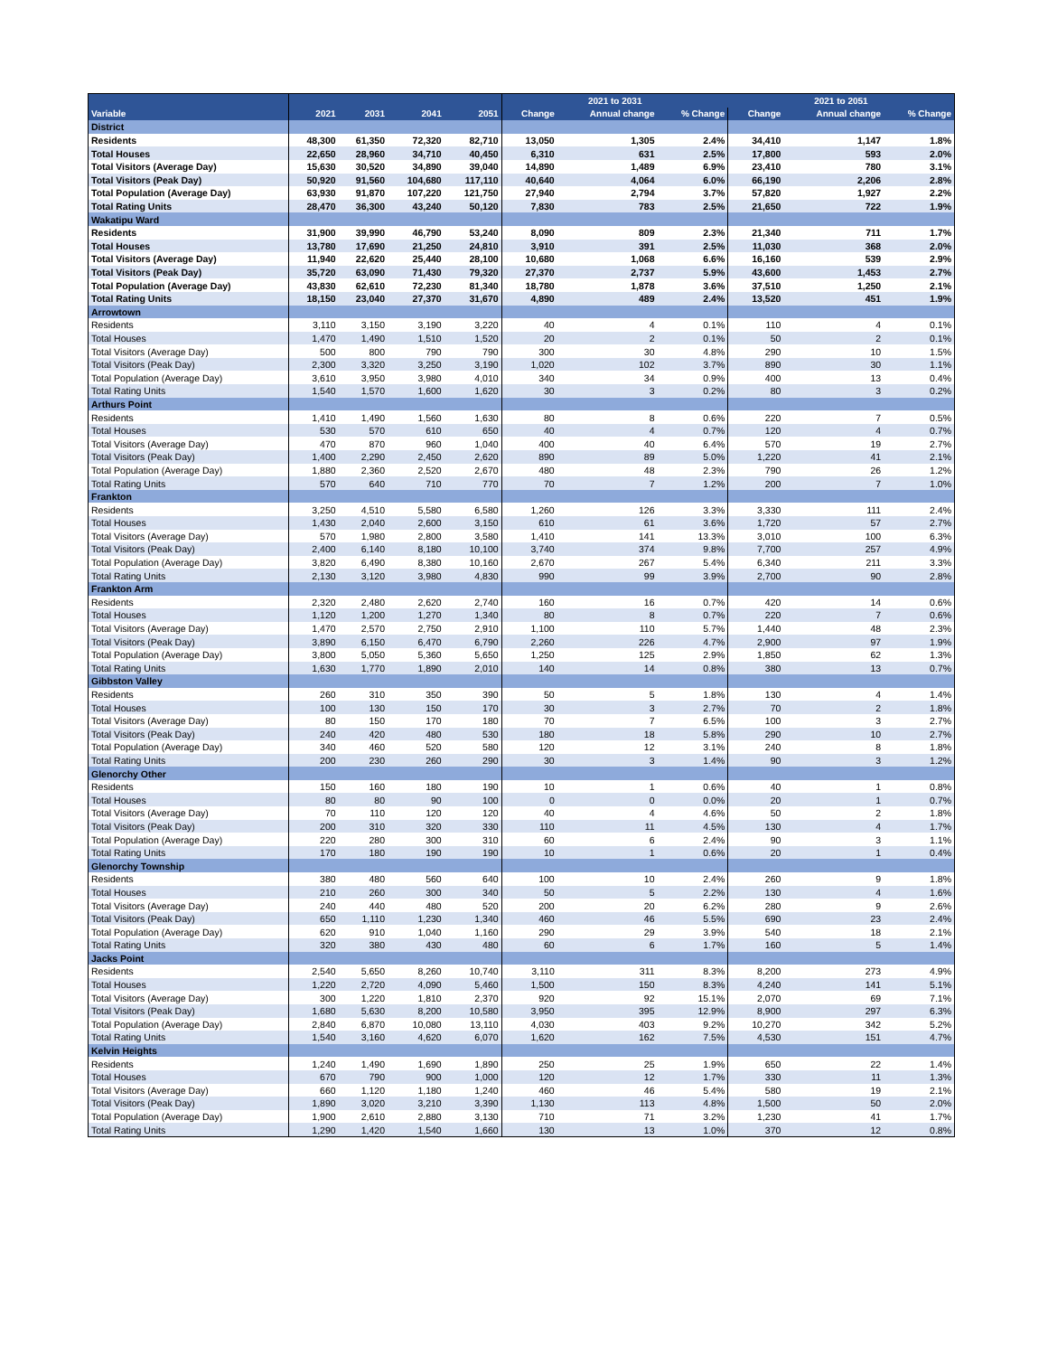| | | | | | 2021 to 2031 | | | 2021 to 2051 | | |
| --- | --- | --- | --- | --- | --- | --- | --- | --- | --- | --- |
| Variable | 2021 | 2031 | 2041 | 2051 | Change | Annual change | % Change | Change | Annual change | % Change |
| District | | | | | | | | | | |
| Residents | 48,300 | 61,350 | 72,320 | 82,710 | 13,050 | 1,305 | 2.4% | 34,410 | 1,147 | 1.8% |
| Total Houses | 22,650 | 28,960 | 34,710 | 40,450 | 6,310 | 631 | 2.5% | 17,800 | 593 | 2.0% |
| Total Visitors (Average Day) | 15,630 | 30,520 | 34,890 | 39,040 | 14,890 | 1,489 | 6.9% | 23,410 | 780 | 3.1% |
| Total Visitors (Peak Day) | 50,920 | 91,560 | 104,680 | 117,110 | 40,640 | 4,064 | 6.0% | 66,190 | 2,206 | 2.8% |
| Total Population (Average Day) | 63,930 | 91,870 | 107,220 | 121,750 | 27,940 | 2,794 | 3.7% | 57,820 | 1,927 | 2.2% |
| Total Rating Units | 28,470 | 36,300 | 43,240 | 50,120 | 7,830 | 783 | 2.5% | 21,650 | 722 | 1.9% |
| Wakatipu Ward | | | | | | | | | | |
| Residents | 31,900 | 39,990 | 46,790 | 53,240 | 8,090 | 809 | 2.3% | 21,340 | 711 | 1.7% |
| Total Houses | 13,780 | 17,690 | 21,250 | 24,810 | 3,910 | 391 | 2.5% | 11,030 | 368 | 2.0% |
| Total Visitors (Average Day) | 11,940 | 22,620 | 25,440 | 28,100 | 10,680 | 1,068 | 6.6% | 16,160 | 539 | 2.9% |
| Total Visitors (Peak Day) | 35,720 | 63,090 | 71,430 | 79,320 | 27,370 | 2,737 | 5.9% | 43,600 | 1,453 | 2.7% |
| Total Population (Average Day) | 43,830 | 62,610 | 72,230 | 81,340 | 18,780 | 1,878 | 3.6% | 37,510 | 1,250 | 2.1% |
| Total Rating Units | 18,150 | 23,040 | 27,370 | 31,670 | 4,890 | 489 | 2.4% | 13,520 | 451 | 1.9% |
| Arrowtown | | | | | | | | | | |
| Residents | 3,110 | 3,150 | 3,190 | 3,220 | 40 | 4 | 0.1% | 110 | 4 | 0.1% |
| Total Houses | 1,470 | 1,490 | 1,510 | 1,520 | 20 | 2 | 0.1% | 50 | 2 | 0.1% |
| Total Visitors (Average Day) | 500 | 800 | 790 | 790 | 300 | 30 | 4.8% | 290 | 10 | 1.5% |
| Total Visitors (Peak Day) | 2,300 | 3,320 | 3,250 | 3,190 | 1,020 | 102 | 3.7% | 890 | 30 | 1.1% |
| Total Population (Average Day) | 3,610 | 3,950 | 3,980 | 4,010 | 340 | 34 | 0.9% | 400 | 13 | 0.4% |
| Total Rating Units | 1,540 | 1,570 | 1,600 | 1,620 | 30 | 3 | 0.2% | 80 | 3 | 0.2% |
| Arthurs Point | | | | | | | | | | |
| Residents | 1,410 | 1,490 | 1,560 | 1,630 | 80 | 8 | 0.6% | 220 | 7 | 0.5% |
| Total Houses | 530 | 570 | 610 | 650 | 40 | 4 | 0.7% | 120 | 4 | 0.7% |
| Total Visitors (Average Day) | 470 | 870 | 960 | 1,040 | 400 | 40 | 6.4% | 570 | 19 | 2.7% |
| Total Visitors (Peak Day) | 1,400 | 2,290 | 2,450 | 2,620 | 890 | 89 | 5.0% | 1,220 | 41 | 2.1% |
| Total Population (Average Day) | 1,880 | 2,360 | 2,520 | 2,670 | 480 | 48 | 2.3% | 790 | 26 | 1.2% |
| Total Rating Units | 570 | 640 | 710 | 770 | 70 | 7 | 1.2% | 200 | 7 | 1.0% |
| Frankton | | | | | | | | | | |
| Residents | 3,250 | 4,510 | 5,580 | 6,580 | 1,260 | 126 | 3.3% | 3,330 | 111 | 2.4% |
| Total Houses | 1,430 | 2,040 | 2,600 | 3,150 | 610 | 61 | 3.6% | 1,720 | 57 | 2.7% |
| Total Visitors (Average Day) | 570 | 1,980 | 2,800 | 3,580 | 1,410 | 141 | 13.3% | 3,010 | 100 | 6.3% |
| Total Visitors (Peak Day) | 2,400 | 6,140 | 8,180 | 10,100 | 3,740 | 374 | 9.8% | 7,700 | 257 | 4.9% |
| Total Population (Average Day) | 3,820 | 6,490 | 8,380 | 10,160 | 2,670 | 267 | 5.4% | 6,340 | 211 | 3.3% |
| Total Rating Units | 2,130 | 3,120 | 3,980 | 4,830 | 990 | 99 | 3.9% | 2,700 | 90 | 2.8% |
| Frankton Arm | | | | | | | | | | |
| Residents | 2,320 | 2,480 | 2,620 | 2,740 | 160 | 16 | 0.7% | 420 | 14 | 0.6% |
| Total Houses | 1,120 | 1,200 | 1,270 | 1,340 | 80 | 8 | 0.7% | 220 | 7 | 0.6% |
| Total Visitors (Average Day) | 1,470 | 2,570 | 2,750 | 2,910 | 1,100 | 110 | 5.7% | 1,440 | 48 | 2.3% |
| Total Visitors (Peak Day) | 3,890 | 6,150 | 6,470 | 6,790 | 2,260 | 226 | 4.7% | 2,900 | 97 | 1.9% |
| Total Population (Average Day) | 3,800 | 5,050 | 5,360 | 5,650 | 1,250 | 125 | 2.9% | 1,850 | 62 | 1.3% |
| Total Rating Units | 1,630 | 1,770 | 1,890 | 2,010 | 140 | 14 | 0.8% | 380 | 13 | 0.7% |
| Gibbston Valley | | | | | | | | | | |
| Residents | 260 | 310 | 350 | 390 | 50 | 5 | 1.8% | 130 | 4 | 1.4% |
| Total Houses | 100 | 130 | 150 | 170 | 30 | 3 | 2.7% | 70 | 2 | 1.8% |
| Total Visitors (Average Day) | 80 | 150 | 170 | 180 | 70 | 7 | 6.5% | 100 | 3 | 2.7% |
| Total Visitors (Peak Day) | 240 | 420 | 480 | 530 | 180 | 18 | 5.8% | 290 | 10 | 2.7% |
| Total Population (Average Day) | 340 | 460 | 520 | 580 | 120 | 12 | 3.1% | 240 | 8 | 1.8% |
| Total Rating Units | 200 | 230 | 260 | 290 | 30 | 3 | 1.4% | 90 | 3 | 1.2% |
| Glenorchy Other | | | | | | | | | | |
| Residents | 150 | 160 | 180 | 190 | 10 | 1 | 0.6% | 40 | 1 | 0.8% |
| Total Houses | 80 | 80 | 90 | 100 | 0 | 0 | 0.0% | 20 | 1 | 0.7% |
| Total Visitors (Average Day) | 70 | 110 | 120 | 120 | 40 | 4 | 4.6% | 50 | 2 | 1.8% |
| Total Visitors (Peak Day) | 200 | 310 | 320 | 330 | 110 | 11 | 4.5% | 130 | 4 | 1.7% |
| Total Population (Average Day) | 220 | 280 | 300 | 310 | 60 | 6 | 2.4% | 90 | 3 | 1.1% |
| Total Rating Units | 170 | 180 | 190 | 190 | 10 | 1 | 0.6% | 20 | 1 | 0.4% |
| Glenorchy Township | | | | | | | | | | |
| Residents | 380 | 480 | 560 | 640 | 100 | 10 | 2.4% | 260 | 9 | 1.8% |
| Total Houses | 210 | 260 | 300 | 340 | 50 | 5 | 2.2% | 130 | 4 | 1.6% |
| Total Visitors (Average Day) | 240 | 440 | 480 | 520 | 200 | 20 | 6.2% | 280 | 9 | 2.6% |
| Total Visitors (Peak Day) | 650 | 1,110 | 1,230 | 1,340 | 460 | 46 | 5.5% | 690 | 23 | 2.4% |
| Total Population (Average Day) | 620 | 910 | 1,040 | 1,160 | 290 | 29 | 3.9% | 540 | 18 | 2.1% |
| Total Rating Units | 320 | 380 | 430 | 480 | 60 | 6 | 1.7% | 160 | 5 | 1.4% |
| Jacks Point | | | | | | | | | | |
| Residents | 2,540 | 5,650 | 8,260 | 10,740 | 3,110 | 311 | 8.3% | 8,200 | 273 | 4.9% |
| Total Houses | 1,220 | 2,720 | 4,090 | 5,460 | 1,500 | 150 | 8.3% | 4,240 | 141 | 5.1% |
| Total Visitors (Average Day) | 300 | 1,220 | 1,810 | 2,370 | 920 | 92 | 15.1% | 2,070 | 69 | 7.1% |
| Total Visitors (Peak Day) | 1,680 | 5,630 | 8,200 | 10,580 | 3,950 | 395 | 12.9% | 8,900 | 297 | 6.3% |
| Total Population (Average Day) | 2,840 | 6,870 | 10,080 | 13,110 | 4,030 | 403 | 9.2% | 10,270 | 342 | 5.2% |
| Total Rating Units | 1,540 | 3,160 | 4,620 | 6,070 | 1,620 | 162 | 7.5% | 4,530 | 151 | 4.7% |
| Kelvin Heights | | | | | | | | | | |
| Residents | 1,240 | 1,490 | 1,690 | 1,890 | 250 | 25 | 1.9% | 650 | 22 | 1.4% |
| Total Houses | 670 | 790 | 900 | 1,000 | 120 | 12 | 1.7% | 330 | 11 | 1.3% |
| Total Visitors (Average Day) | 660 | 1,120 | 1,180 | 1,240 | 460 | 46 | 5.4% | 580 | 19 | 2.1% |
| Total Visitors (Peak Day) | 1,890 | 3,020 | 3,210 | 3,390 | 1,130 | 113 | 4.8% | 1,500 | 50 | 2.0% |
| Total Population (Average Day) | 1,900 | 2,610 | 2,880 | 3,130 | 710 | 71 | 3.2% | 1,230 | 41 | 1.7% |
| Total Rating Units | 1,290 | 1,420 | 1,540 | 1,660 | 130 | 13 | 1.0% | 370 | 12 | 0.8% |